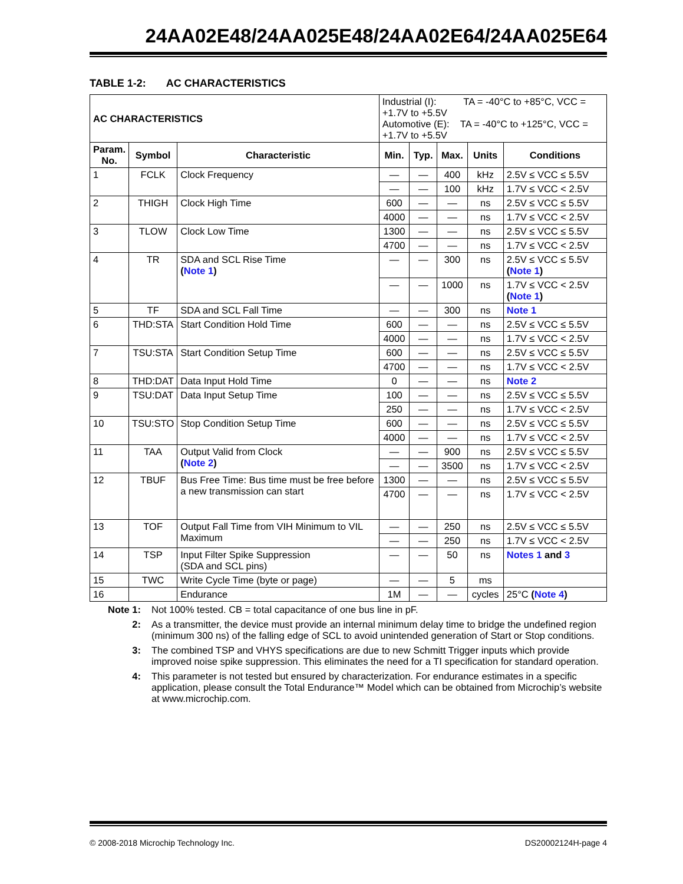24AA02E48/24AA025E48/24AA02E64/24AA025E64
TABLE 1-2: AC CHARACTERISTICS
| AC CHARACTERISTICS | | | Industrial (I): TA = -40°C to +85°C, VCC = +1.7V to +5.5V Automotive (E): TA = -40°C to +125°C, VCC = +1.7V to +5.5V | | | | |
| Param. No. | Symbol | Characteristic | Min. | Typ. | Max. | Units | Conditions |
| 1 | FCLK | Clock Frequency | — | — | 400 | kHz | 2.5V ≤ VCC ≤ 5.5V |
| | | | — | — | 100 | kHz | 1.7V ≤ VCC < 2.5V |
| 2 | THIGH | Clock High Time | 600 | — | — | ns | 2.5V ≤ VCC ≤ 5.5V |
| | | | 4000 | — | — | ns | 1.7V ≤ VCC < 2.5V |
| 3 | TLOW | Clock Low Time | 1300 | — | — | ns | 2.5V ≤ VCC ≤ 5.5V |
| | | | 4700 | — | — | ns | 1.7V ≤ VCC < 2.5V |
| 4 | TR | SDA and SCL Rise Time ( Note 1 ) | — | — | 300 | ns | 2.5V ≤ VCC ≤ 5.5V ( Note 1 ) |
| | | | — | — | 1000 | ns | 1.7V ≤ VCC < 2.5V ( Note 1 ) |
| 5 | TF | SDA and SCL Fall Time | — | — | 300 | ns | Note 1 |
| 6 | THD:STA | Start Condition Hold Time | 600 | — | — | ns | 2.5V ≤ VCC ≤ 5.5V |
| | | | 4000 | — | — | ns | 1.7V ≤ VCC < 2.5V |
| 7 | TSU:STA | Start Condition Setup Time | 600 | — | — | ns | 2.5V ≤ VCC ≤ 5.5V |
| | | | 4700 | — | — | ns | 1.7V ≤ VCC < 2.5V |
| 8 | THD:DAT | Data Input Hold Time | 0 | — | — | ns | Note 2 |
| 9 | TSU:DAT | Data Input Setup Time | 100 | — | — | ns | 2.5V ≤ VCC ≤ 5.5V |
| | | | 250 | — | — | ns | 1.7V ≤ VCC < 2.5V |
| 10 | TSU:STO | Stop Condition Setup Time | 600 | — | — | ns | 2.5V ≤ VCC ≤ 5.5V |
| | | | 4000 | — | — | ns | 1.7V ≤ VCC < 2.5V |
| 11 | TAA | Output Valid from Clock ( Note 2 ) | — | — | 900 | ns | 2.5V ≤ VCC ≤ 5.5V |
| | | | — | — | 3500 | ns | 1.7V ≤ VCC < 2.5V |
| 12 | TBUF | Bus Free Time: Bus time must be free before a new transmission can start | 1300 | — | — | ns | 2.5V ≤ VCC ≤ 5.5V |
| | | | 4700 | — | — | ns | 1.7V ≤ VCC < 2.5V |
| 13 | TOF | Output Fall Time from VIH Minimum to VIL Maximum | — | — | 250 | ns | 2.5V ≤ VCC ≤ 5.5V |
| | | | — | — | 250 | ns | 1.7V ≤ VCC < 2.5V |
| 14 | TSP | Input Filter Spike Suppression (SDA and SCL pins) | — | — | 50 | ns | Notes 1 and 3 |
| 15 | TWC | Write Cycle Time (byte or page) | — | — | 5 | ms | |
| 16 | | Endurance | 1M | — | — | cycles | 25°C ( Note 4 ) |
Note 1: Not 100% tested. CB = total capacitance of one bus line in pF.
2: As a transmitter, the device must provide an internal minimum delay time to bridge the undefined region (minimum 300 ns) of the falling edge of SCL to avoid unintended generation of Start or Stop conditions.
3: The combined TSP and VHYS specifications are due to new Schmitt Trigger inputs which provide improved noise spike suppression. This eliminates the need for a TI specification for standard operation.
4: This parameter is not tested but ensured by characterization. For endurance estimates in a specific application, please consult the Total Endurance™ Model which can be obtained from Microchip’s website at www.microchip.com.
© 2008-2018 Microchip Technology Inc. DS20002124H-page 4